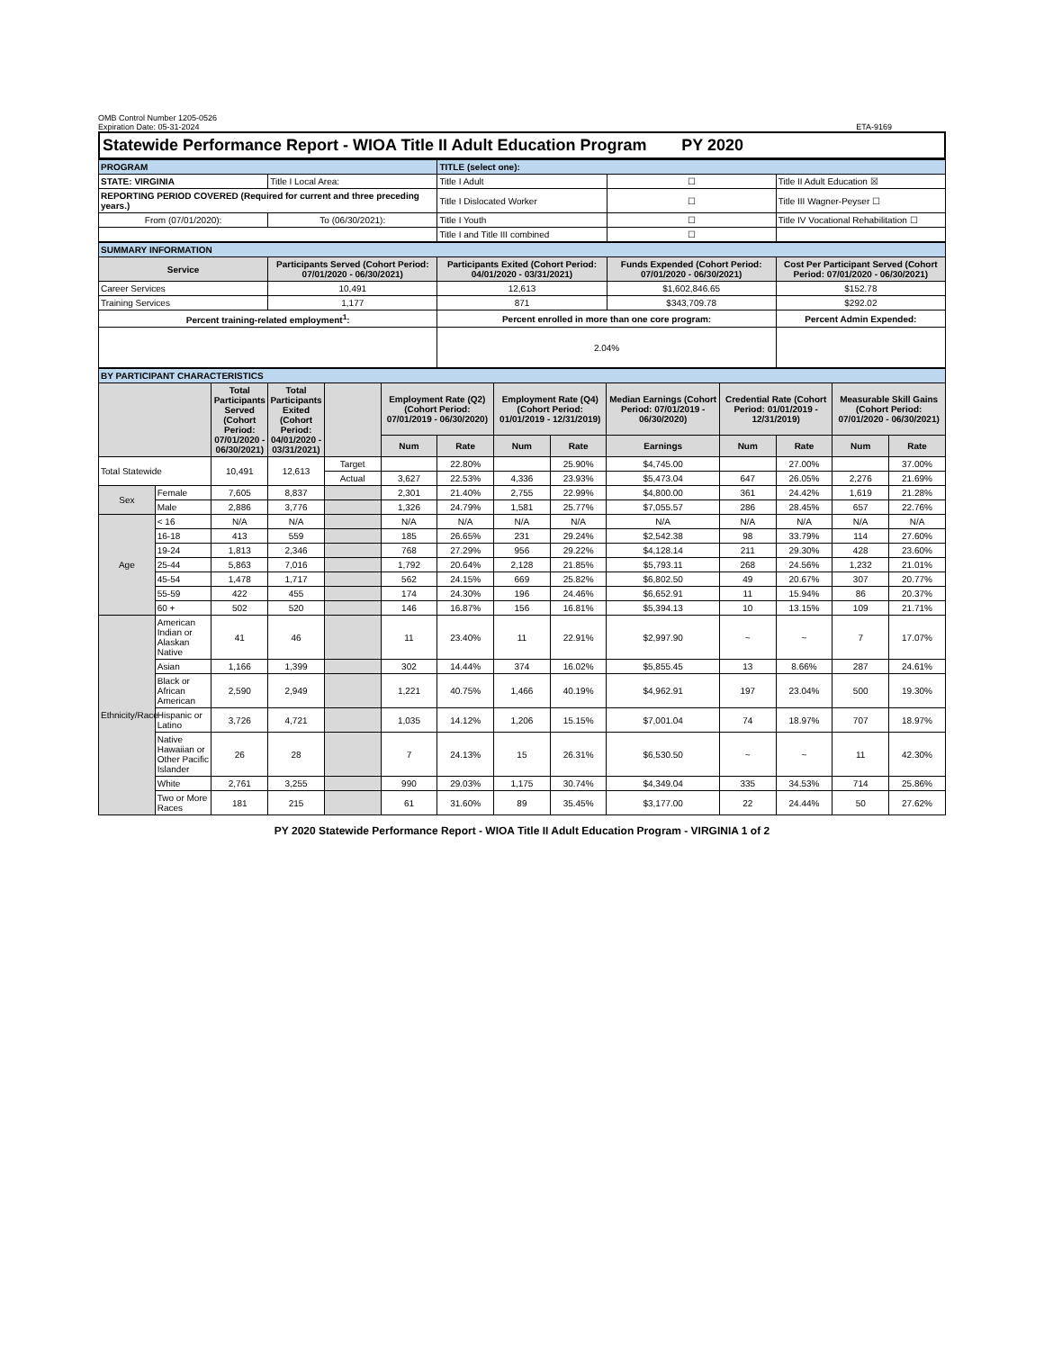OMB Control Number 1205-0526
Expiration Date: 05-31-2024
ETA-9169
Statewide Performance Report - WIOA Title II Adult Education Program PY 2020
| PROGRAM | | TITLE (select one): | | |
| STATE: VIRGINIA | Title I Local Area: | Title I Adult | ☐ | Title II Adult Education ☒ |
| REPORTING PERIOD COVERED (Required for current and three preceding years.) | | Title I Dislocated Worker | ☐ | Title III Wagner-Peyser ☐ |
| From (07/01/2020): | To (06/30/2021): | Title I Youth | ☐ | Title IV Vocational Rehabilitation ☐ |
| | | Title I and Title III combined | ☐ | |
| SUMMARY INFORMATION | | | | |
| Service | Participants Served (Cohort Period: 07/01/2020 - 06/30/2021) | Participants Exited (Cohort Period: 04/01/2020 - 03/31/2021) | Funds Expended (Cohort Period: 07/01/2020 - 06/30/2021) | Cost Per Participant Served (Cohort Period: 07/01/2020 - 06/30/2021) |
| Career Services | 10,491 | 12,613 | $1,602,846.65 | $152.78 |
| Training Services | 1,177 | 871 | $343,709.78 | $292.02 |
| Percent training-related employment<sup>1</sup>: | | Percent enrolled in more than one core program: | | Percent Admin Expended: |
| | | 2.04% | | |
| BY PARTICIPANT CHARACTERISTICS | | | | | | | | | | | | | |
| | | Total Participants Served (Cohort Period: 07/01/2020 - 06/30/2021) | Total Participants Exited (Cohort Period: 04/01/2020 - 03/31/2021) | | Employment Rate (Q2) (Cohort Period: 07/01/2019 - 06/30/2020) | | Employment Rate (Q4) (Cohort Period: 01/01/2019 - 12/31/2019) | | Median Earnings (Cohort Period: 07/01/2019 - 06/30/2020) | Credential Rate (Cohort Period: 01/01/2019 - 12/31/2019) | | Measurable Skill Gains (Cohort Period: 07/01/2020 - 06/30/2021) | |
| | | | | | Num | Rate | Num | Rate | Earnings | Num | Rate | Num | Rate |
| Total Statewide | | 10,491 | 12,613 | Target | | 22.80% | | 25.90% | $4,745.00 | | 27.00% | | 37.00% |
| | | | | Actual | 3,627 | 22.53% | 4,336 | 23.93% | $5,473.04 | 647 | 26.05% | 2,276 | 21.69% |
| Sex | Female | 7,605 | 8,837 | | 2,301 | 21.40% | 2,755 | 22.99% | $4,800.00 | 361 | 24.42% | 1,619 | 21.28% |
| | Male | 2,886 | 3,776 | | 1,326 | 24.79% | 1,581 | 25.77% | $7,055.57 | 286 | 28.45% | 657 | 22.76% |
| Age | < 16 | N/A | N/A | | N/A | N/A | N/A | N/A | N/A | N/A | N/A | N/A | N/A |
| | 16-18 | 413 | 559 | | 185 | 26.65% | 231 | 29.24% | $2,542.38 | 98 | 33.79% | 114 | 27.60% |
| | 19-24 | 1,813 | 2,346 | | 768 | 27.29% | 956 | 29.22% | $4,128.14 | 211 | 29.30% | 428 | 23.60% |
| | 25-44 | 5,863 | 7,016 | | 1,792 | 20.64% | 2,128 | 21.85% | $5,793.11 | 268 | 24.56% | 1,232 | 21.01% |
| | 45-54 | 1,478 | 1,717 | | 562 | 24.15% | 669 | 25.82% | $6,802.50 | 49 | 20.67% | 307 | 20.77% |
| | 55-59 | 422 | 455 | | 174 | 24.30% | 196 | 24.46% | $6,652.91 | 11 | 15.94% | 86 | 20.37% |
| | 60 + | 502 | 520 | | 146 | 16.87% | 156 | 16.81% | $5,394.13 | 10 | 13.15% | 109 | 21.71% |
| Ethnicity/Race | American Indian or Alaskan Native | 41 | 46 | | 11 | 23.40% | 11 | 22.91% | $2,997.90 | ~ | ~ | 7 | 17.07% |
| | Asian | 1,166 | 1,399 | | 302 | 14.44% | 374 | 16.02% | $5,855.45 | 13 | 8.66% | 287 | 24.61% |
| | Black or African American | 2,590 | 2,949 | | 1,221 | 40.75% | 1,466 | 40.19% | $4,962.91 | 197 | 23.04% | 500 | 19.30% |
| | Hispanic or Latino | 3,726 | 4,721 | | 1,035 | 14.12% | 1,206 | 15.15% | $7,001.04 | 74 | 18.97% | 707 | 18.97% |
| | Native Hawaiian or Other Pacific Islander | 26 | 28 | | 7 | 24.13% | 15 | 26.31% | $6,530.50 | ~ | ~ | 11 | 42.30% |
| | White | 2,761 | 3,255 | | 990 | 29.03% | 1,175 | 30.74% | $4,349.04 | 335 | 34.53% | 714 | 25.86% |
| | Two or More Races | 181 | 215 | | 61 | 31.60% | 89 | 35.45% | $3,177.00 | 22 | 24.44% | 50 | 27.62% |
PY 2020 Statewide Performance Report - WIOA Title II Adult Education Program - VIRGINIA 1 of 2